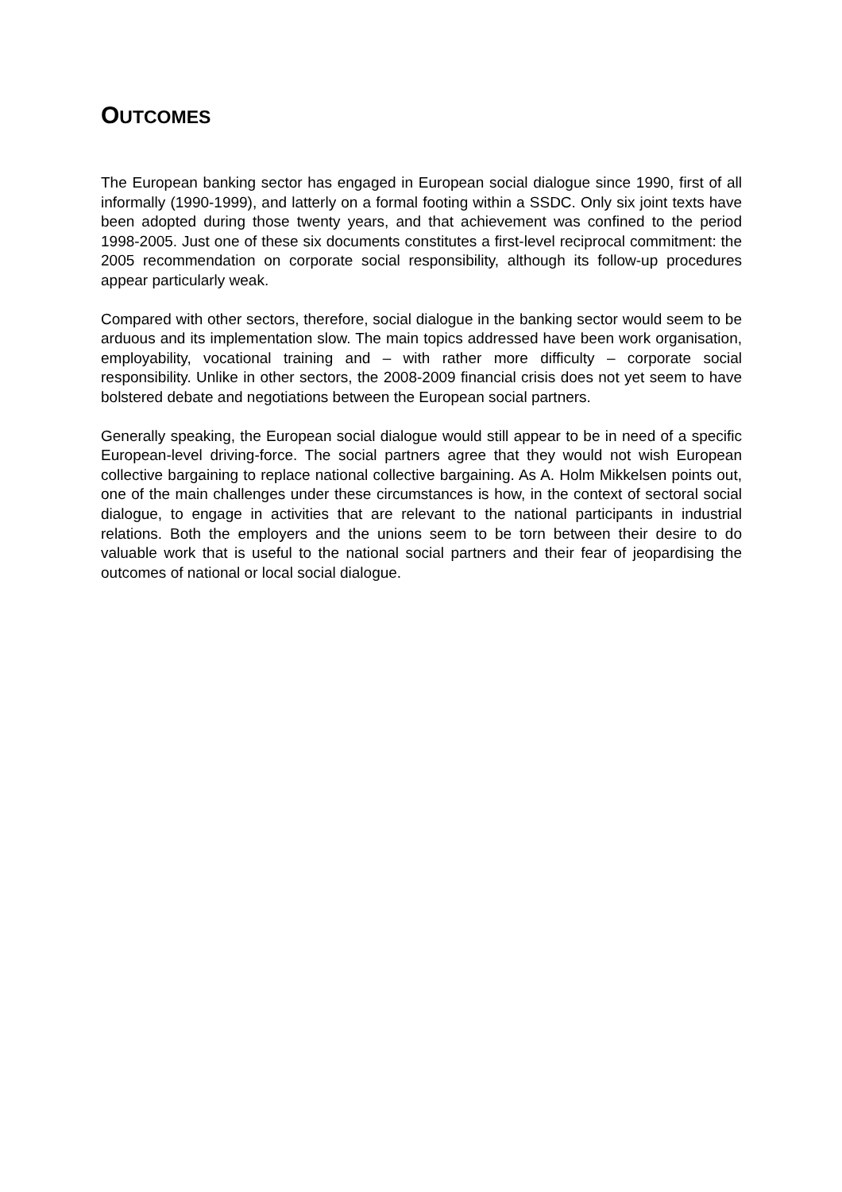OUTCOMES
The European banking sector has engaged in European social dialogue since 1990, first of all informally (1990-1999), and latterly on a formal footing within a SSDC. Only six joint texts have been adopted during those twenty years, and that achievement was confined to the period 1998-2005. Just one of these six documents constitutes a first-level reciprocal commitment: the 2005 recommendation on corporate social responsibility, although its follow-up procedures appear particularly weak.
Compared with other sectors, therefore, social dialogue in the banking sector would seem to be arduous and its implementation slow. The main topics addressed have been work organisation, employability, vocational training and – with rather more difficulty – corporate social responsibility. Unlike in other sectors, the 2008-2009 financial crisis does not yet seem to have bolstered debate and negotiations between the European social partners.
Generally speaking, the European social dialogue would still appear to be in need of a specific European-level driving-force. The social partners agree that they would not wish European collective bargaining to replace national collective bargaining. As A. Holm Mikkelsen points out, one of the main challenges under these circumstances is how, in the context of sectoral social dialogue, to engage in activities that are relevant to the national participants in industrial relations. Both the employers and the unions seem to be torn between their desire to do valuable work that is useful to the national social partners and their fear of jeopardising the outcomes of national or local social dialogue.